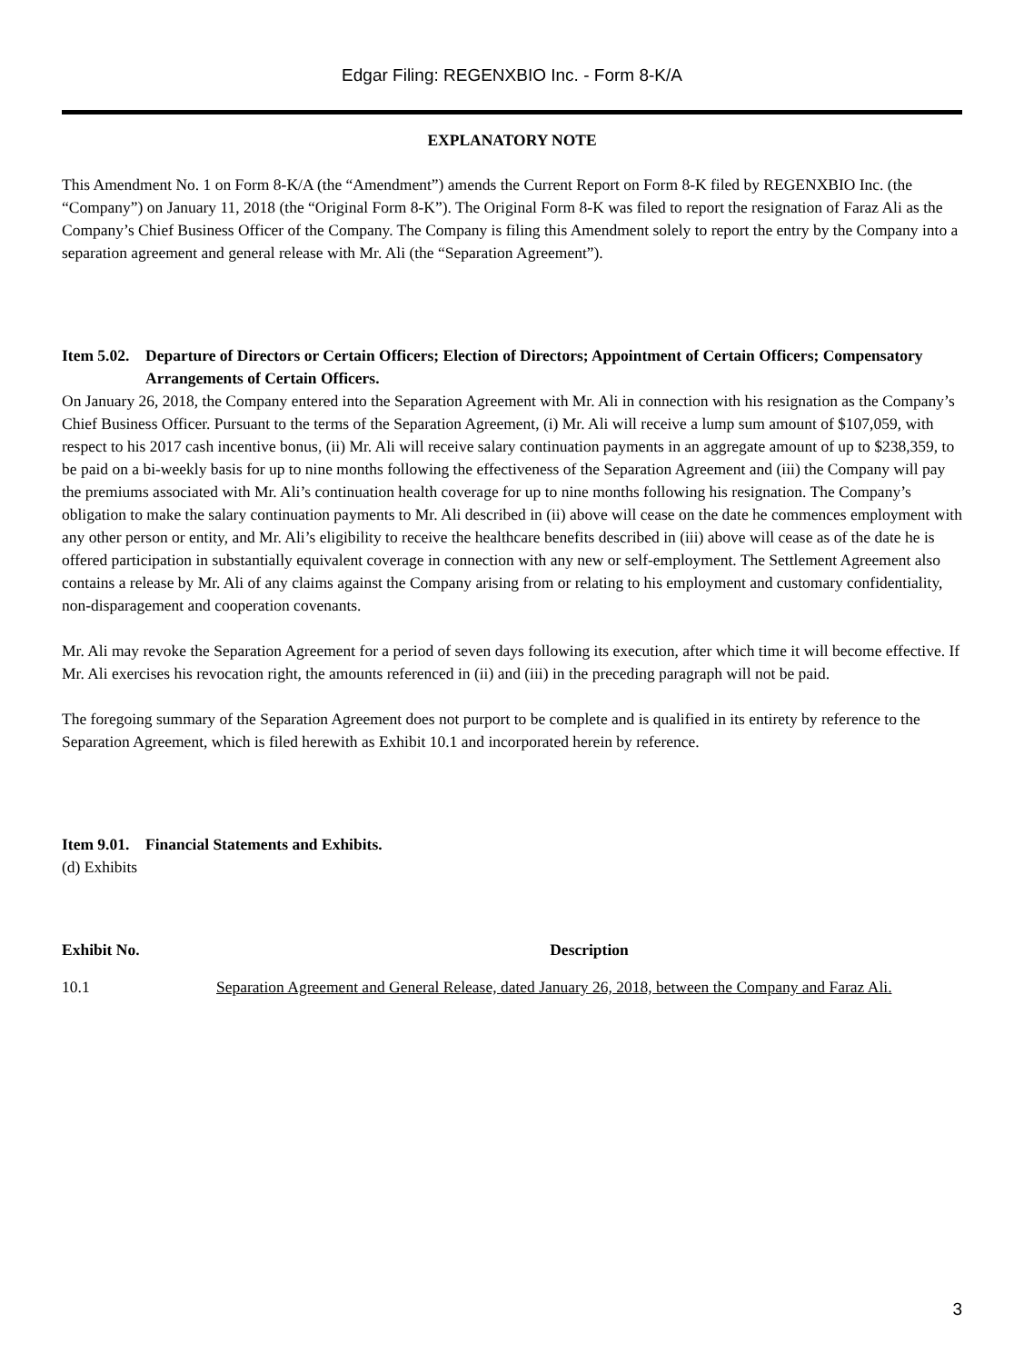Edgar Filing: REGENXBIO Inc. - Form 8-K/A
EXPLANATORY NOTE
This Amendment No. 1 on Form 8-K/A (the “Amendment”) amends the Current Report on Form 8-K filed by REGENXBIO Inc. (the “Company”) on January 11, 2018 (the “Original Form 8-K”). The Original Form 8-K was filed to report the resignation of Faraz Ali as the Company’s Chief Business Officer of the Company. The Company is filing this Amendment solely to report the entry by the Company into a separation agreement and general release with Mr. Ali (the “Separation Agreement”).
Item 5.02. Departure of Directors or Certain Officers; Election of Directors; Appointment of Certain Officers; Compensatory Arrangements of Certain Officers.
On January 26, 2018, the Company entered into the Separation Agreement with Mr. Ali in connection with his resignation as the Company’s Chief Business Officer. Pursuant to the terms of the Separation Agreement, (i) Mr. Ali will receive a lump sum amount of $107,059, with respect to his 2017 cash incentive bonus, (ii) Mr. Ali will receive salary continuation payments in an aggregate amount of up to $238,359, to be paid on a bi-weekly basis for up to nine months following the effectiveness of the Separation Agreement and (iii) the Company will pay the premiums associated with Mr. Ali’s continuation health coverage for up to nine months following his resignation. The Company’s obligation to make the salary continuation payments to Mr. Ali described in (ii) above will cease on the date he commences employment with any other person or entity, and Mr. Ali’s eligibility to receive the healthcare benefits described in (iii) above will cease as of the date he is offered participation in substantially equivalent coverage in connection with any new or self-employment. The Settlement Agreement also contains a release by Mr. Ali of any claims against the Company arising from or relating to his employment and customary confidentiality, non-disparagement and cooperation covenants.
Mr. Ali may revoke the Separation Agreement for a period of seven days following its execution, after which time it will become effective. If Mr. Ali exercises his revocation right, the amounts referenced in (ii) and (iii) in the preceding paragraph will not be paid.
The foregoing summary of the Separation Agreement does not purport to be complete and is qualified in its entirety by reference to the Separation Agreement, which is filed herewith as Exhibit 10.1 and incorporated herein by reference.
Item 9.01. Financial Statements and Exhibits.
(d) Exhibits
| Exhibit No. | Description |
| --- | --- |
| 10.1 | Separation Agreement and General Release, dated January 26, 2018, between the Company and Faraz Ali. |
3